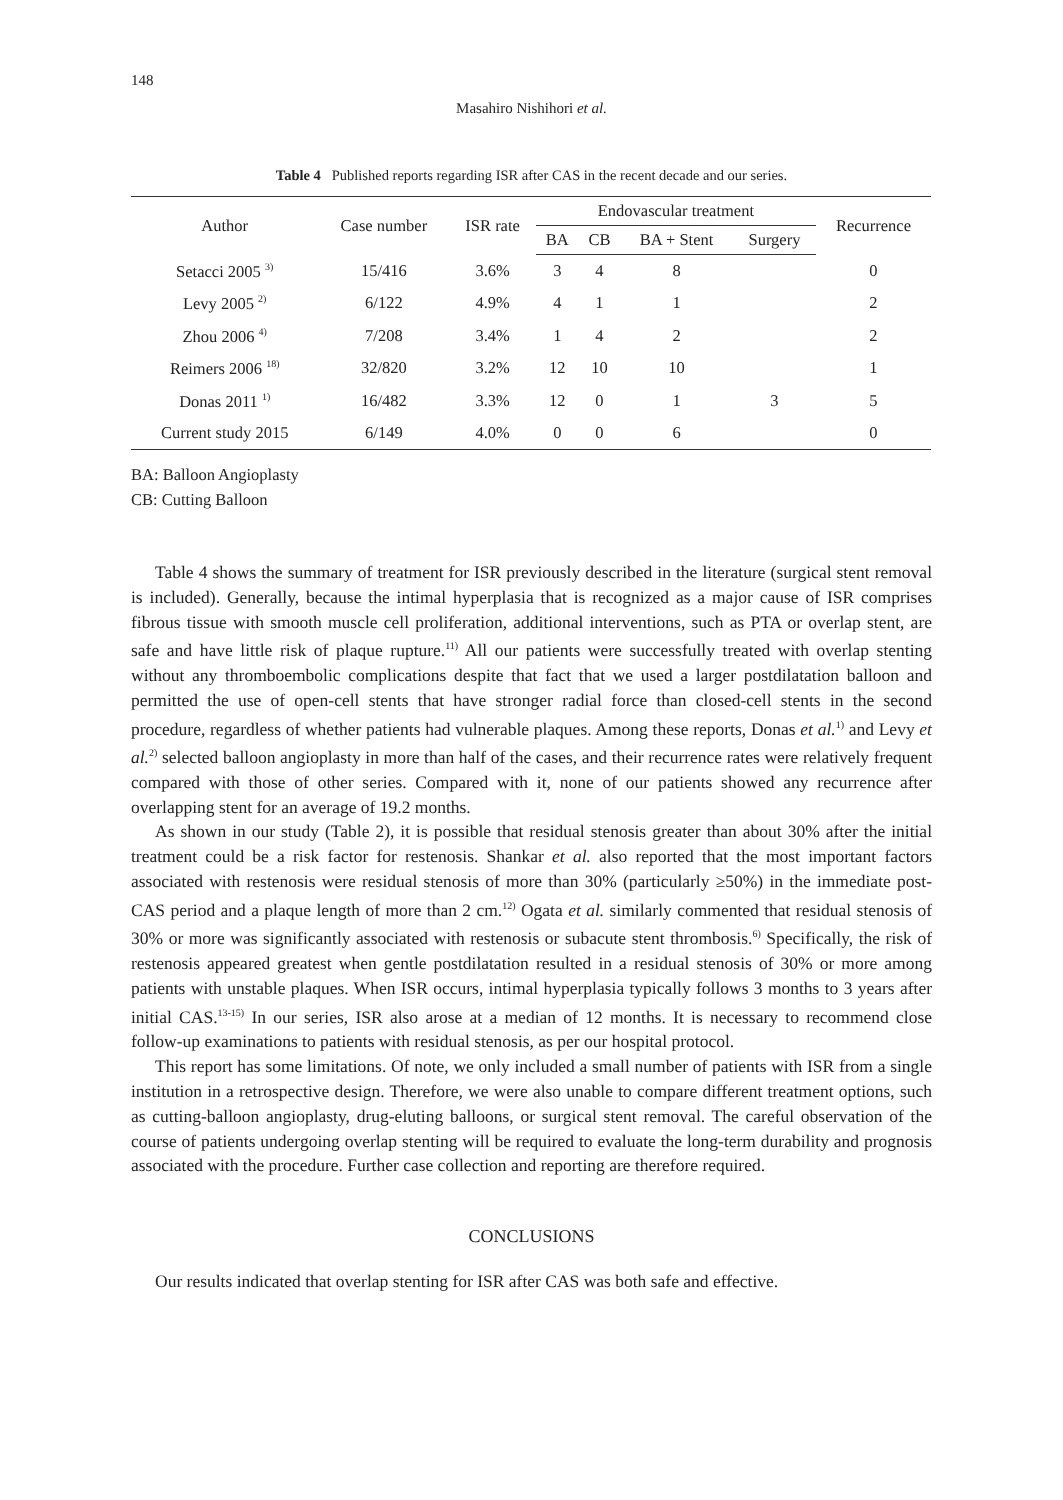148
Masahiro Nishihori et al.
Table 4 Published reports regarding ISR after CAS in the recent decade and our series.
| Author | Case number | ISR rate | Endovascular treatment | | | | Recurrence |
| --- | --- | --- | --- | --- | --- | --- | --- |
| | | | BA | CB | BA + Stent | Surgery | |
| Setacci 2005 <sup>3)</sup> | 15/416 | 3.6% | 3 | 4 | 8 | | 0 |
| Levy 2005 <sup>2)</sup> | 6/122 | 4.9% | 4 | 1 | 1 | | 2 |
| Zhou 2006 <sup>4)</sup> | 7/208 | 3.4% | 1 | 4 | 2 | | 2 |
| Reimers 2006 <sup>18)</sup> | 32/820 | 3.2% | 12 | 10 | 10 | | 1 |
| Donas 2011 <sup>1)</sup> | 16/482 | 3.3% | 12 | 0 | 1 | 3 | 5 |
| Current study 2015 | 6/149 | 4.0% | 0 | 0 | 6 | | 0 |
BA: Balloon Angioplasty
CB: Cutting Balloon
Table 4 shows the summary of treatment for ISR previously described in the literature (surgical stent removal is included). Generally, because the intimal hyperplasia that is recognized as a major cause of ISR comprises fibrous tissue with smooth muscle cell proliferation, additional interventions, such as PTA or overlap stent, are safe and have little risk of plaque rupture.<sup>11)</sup> All our patients were successfully treated with overlap stenting without any thromboembolic complications despite that fact that we used a larger postdilatation balloon and permitted the use of open-cell stents that have stronger radial force than closed-cell stents in the second procedure, regardless of whether patients had vulnerable plaques. Among these reports, Donas et al.<sup>1)</sup> and Levy et al.<sup>2)</sup> selected balloon angioplasty in more than half of the cases, and their recurrence rates were relatively frequent compared with those of other series. Compared with it, none of our patients showed any recurrence after overlapping stent for an average of 19.2 months.
As shown in our study (Table 2), it is possible that residual stenosis greater than about 30% after the initial treatment could be a risk factor for restenosis. Shankar et al. also reported that the most important factors associated with restenosis were residual stenosis of more than 30% (particularly ≥50%) in the immediate post-CAS period and a plaque length of more than 2 cm.<sup>12)</sup> Ogata et al. similarly commented that residual stenosis of 30% or more was significantly associated with restenosis or subacute stent thrombosis.<sup>6)</sup> Specifically, the risk of restenosis appeared greatest when gentle postdilatation resulted in a residual stenosis of 30% or more among patients with unstable plaques. When ISR occurs, intimal hyperplasia typically follows 3 months to 3 years after initial CAS.<sup>13-15)</sup> In our series, ISR also arose at a median of 12 months. It is necessary to recommend close follow-up examinations to patients with residual stenosis, as per our hospital protocol.
This report has some limitations. Of note, we only included a small number of patients with ISR from a single institution in a retrospective design. Therefore, we were also unable to compare different treatment options, such as cutting-balloon angioplasty, drug-eluting balloons, or surgical stent removal. The careful observation of the course of patients undergoing overlap stenting will be required to evaluate the long-term durability and prognosis associated with the procedure. Further case collection and reporting are therefore required.
CONCLUSIONS
Our results indicated that overlap stenting for ISR after CAS was both safe and effective.